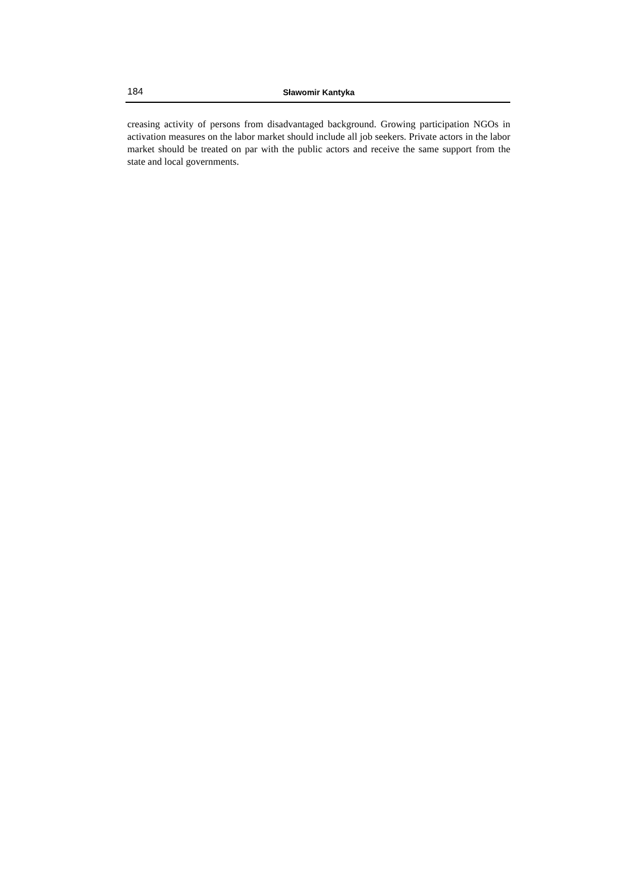184 Sławomir Kantyka
creasing activity of persons from disadvantaged background. Growing participation NGOs in activation measures on the labor market should include all job seekers. Private actors in the labor market should be treated on par with the public actors and receive the same support from the state and local governments.